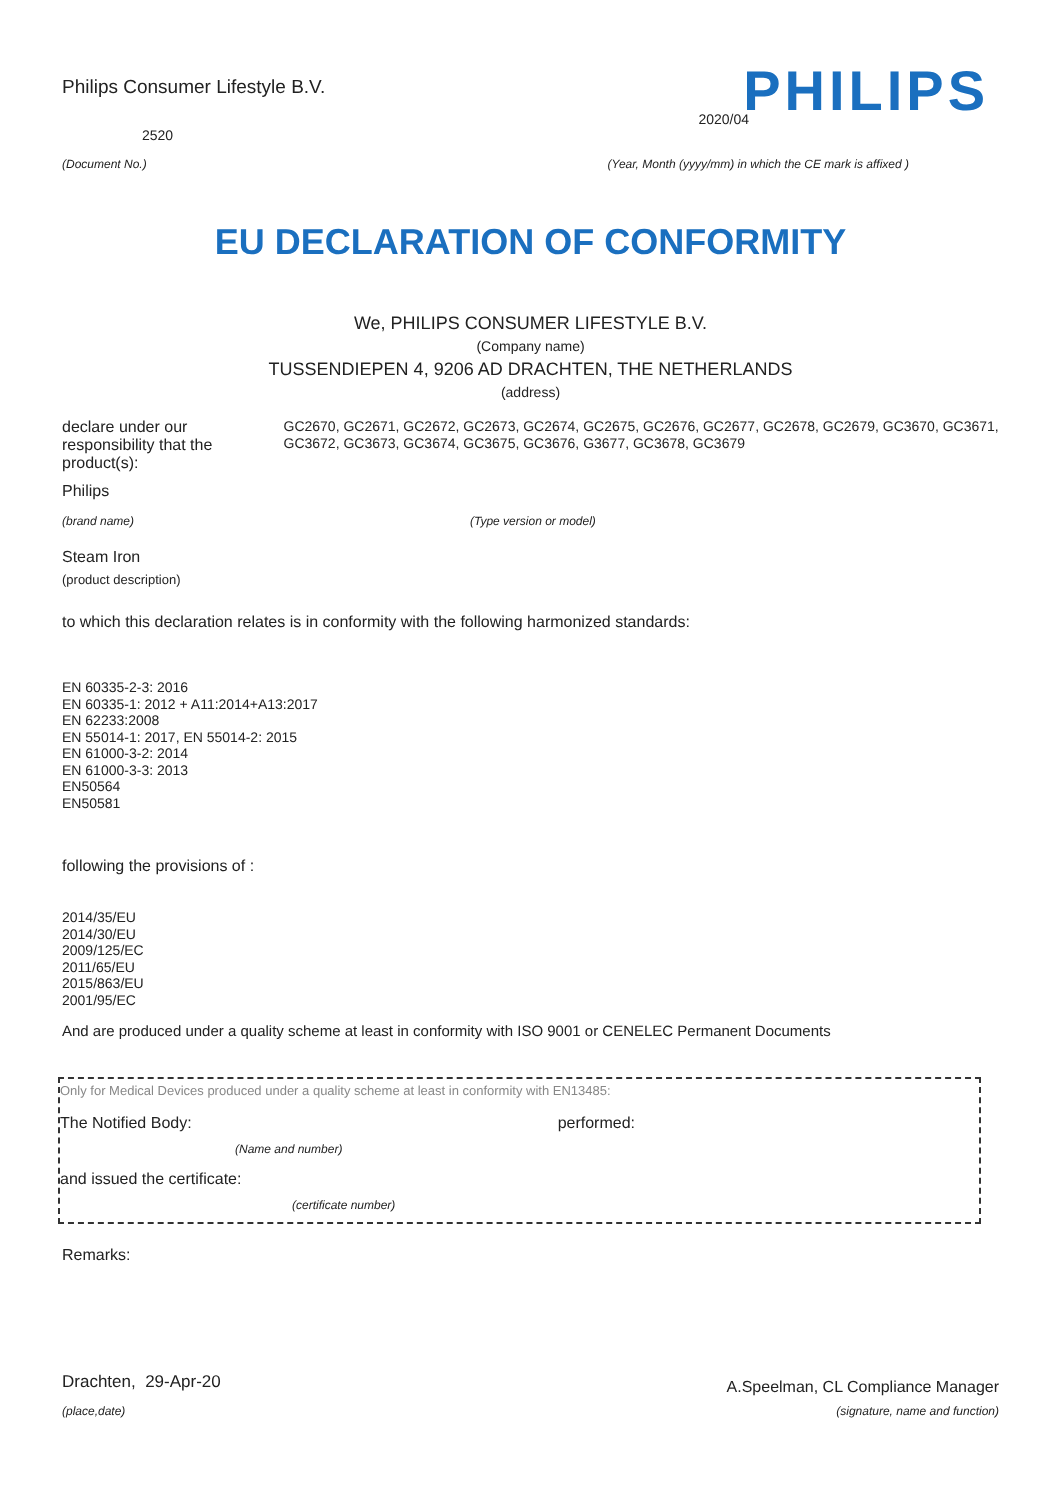Philips Consumer Lifestyle B.V.
PHILIPS
2520
2020/04
(Document No.) (Year, Month (yyyy/mm) in which the CE mark is affixed )
EU DECLARATION OF CONFORMITY
We, PHILIPS CONSUMER LIFESTYLE B.V.
(Company name)
TUSSENDIEPEN 4, 9206 AD DRACHTEN, THE NETHERLANDS
(address)
declare under our responsibility that the product(s):
GC2670, GC2671, GC2672, GC2673, GC2674, GC2675, GC2676, GC2677, GC2678, GC2679, GC3670, GC3671, GC3672, GC3673, GC3674, GC3675, GC3676, G3677, GC3678, GC3679
Philips
(brand name) (Type version or model)
Steam Iron
(product description)
to which this declaration relates is in conformity with the following harmonized standards:
EN 60335-2-3: 2016
EN 60335-1: 2012 + A11:2014+A13:2017
EN 62233:2008
EN 55014-1: 2017, EN 55014-2: 2015
EN 61000-3-2: 2014
EN 61000-3-3: 2013
EN50564
EN50581
following the provisions of :
2014/35/EU
2014/30/EU
2009/125/EC
2011/65/EU
2015/863/EU
2001/95/EC
And are produced under a quality scheme at least in conformity with ISO 9001 or CENELEC Permanent Documents
Only for Medical Devices produced under a quality scheme at least in conformity with EN13485:
The Notified Body: performed:
(Name and number)
and issued the certificate:
(certificate number)
Remarks:
Drachten, 29-Apr-20
A.Speelman, CL Compliance Manager
(place,date) (signature, name and function)